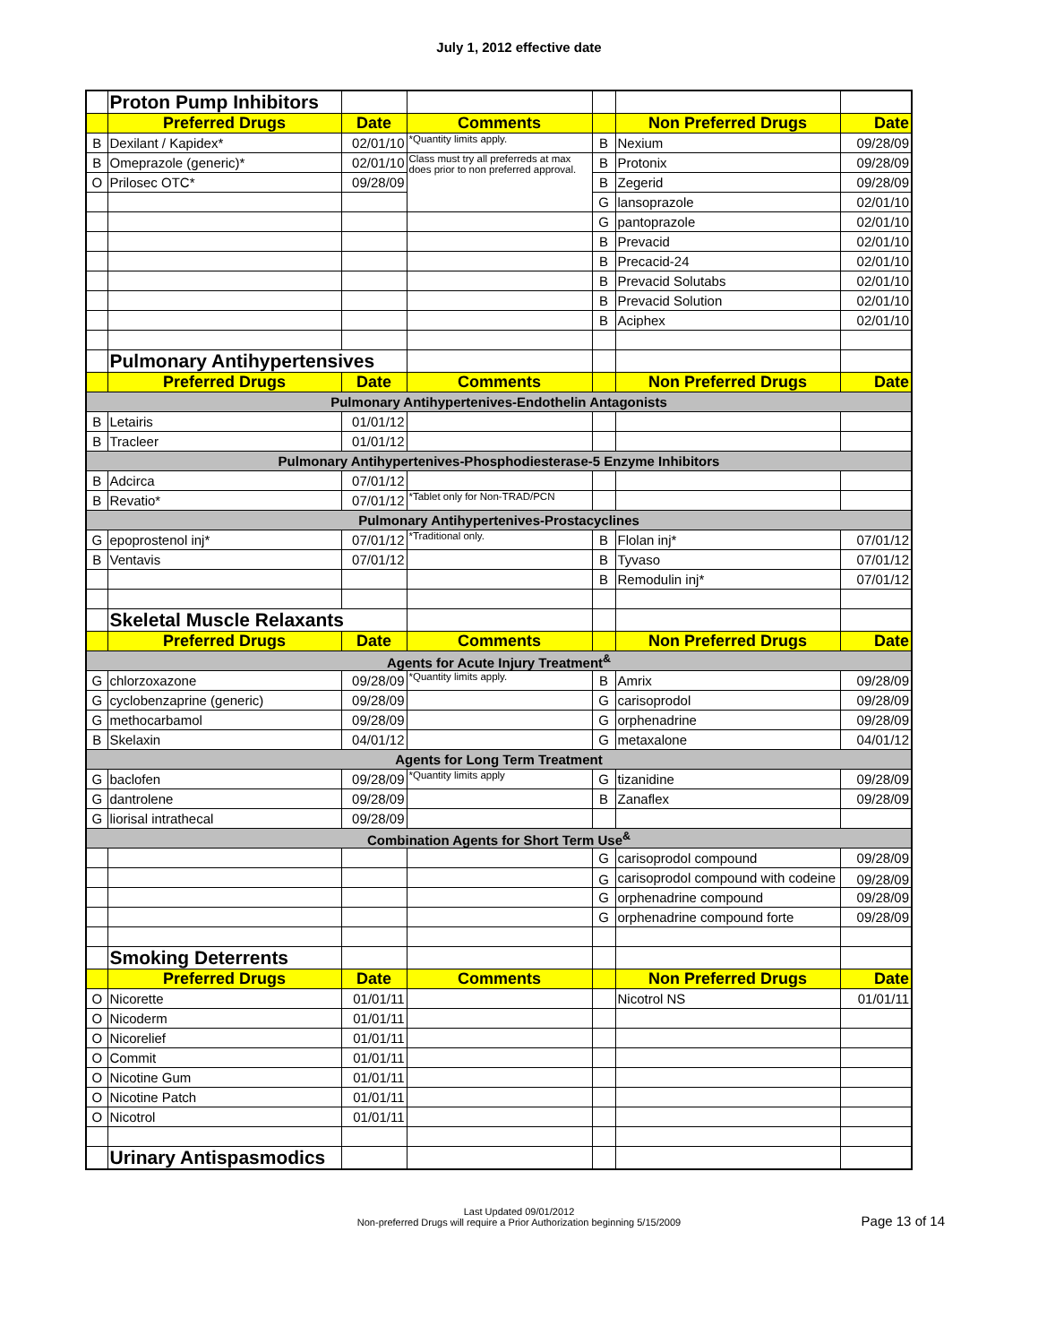July 1, 2012 effective date
| | Proton Pump Inhibitors | | | | | |
| | Preferred Drugs | Date | Comments | | Non Preferred Drugs | Date |
| B | Dexilant / Kapidex* | 02/01/10 | *Quantity limits apply. | B | Nexium | 09/28/09 |
| B | Omeprazole (generic)* | 02/01/10 | Class must try all preferreds at max does prior to non preferred approval. | B | Protonix | 09/28/09 |
| O | Prilosec OTC* | 09/28/09 | | B | Zegerid | 09/28/09 |
| | | | | G | lansoprazole | 02/01/10 |
| | | | | G | pantoprazole | 02/01/10 |
| | | | | B | Prevacid | 02/01/10 |
| | | | | B | Precacid-24 | 02/01/10 |
| | | | | B | Prevacid Solutabs | 02/01/10 |
| | | | | B | Prevacid Solution | 02/01/10 |
| | | | | B | Aciphex | 02/01/10 |
| | Pulmonary Antihypertensives | | | | | |
| | Preferred Drugs | Date | Comments | | Non Preferred Drugs | Date |
| Pulmonary Antihypertenives-Endothelin Antagonists | | | | | | |
| B | Letairis | 01/01/12 | | | | |
| B | Tracleer | 01/01/12 | | | | |
| Pulmonary Antihypertenives-Phosphodiesterase-5 Enzyme Inhibitors | | | | | | |
| B | Adcirca | 07/01/12 | | | | |
| B | Revatio* | 07/01/12 | *Tablet only for Non-TRAD/PCN | | | |
| Pulmonary Antihypertenives-Prostacyclines | | | | | | |
| G | epoprostenol inj* | 07/01/12 | *Traditional only. | B | Flolan inj* | 07/01/12 |
| B | Ventavis | 07/01/12 | | B | Tyvaso | 07/01/12 |
| | | | | B | Remodulin inj* | 07/01/12 |
| | Skeletal Muscle Relaxants | | | | | |
| | Preferred Drugs | Date | Comments | | Non Preferred Drugs | Date |
| Agents for Acute Injury Treatment<sup>&</sup> | | | | | | |
| G | chlorzoxazone | 09/28/09 | *Quantity limits apply. | B | Amrix | 09/28/09 |
| G | cyclobenzaprine (generic) | 09/28/09 | | G | carisoprodol | 09/28/09 |
| G | methocarbamol | 09/28/09 | | G | orphenadrine | 09/28/09 |
| B | Skelaxin | 04/01/12 | | G | metaxalone | 04/01/12 |
| Agents for Long Term Treatment | | | | | | |
| G | baclofen | 09/28/09 | *Quantity limits apply | G | tizanidine | 09/28/09 |
| G | dantrolene | 09/28/09 | | B | Zanaflex | 09/28/09 |
| G | liorisal intrathecal | 09/28/09 | | | | |
| Combination Agents for Short Term Use<sup>&</sup> | | | | | | |
| | | | | G | carisoprodol compound | 09/28/09 |
| | | | | G | carisoprodol compound with codeine | 09/28/09 |
| | | | | G | orphenadrine compound | 09/28/09 |
| | | | | G | orphenadrine compound forte | 09/28/09 |
| | Smoking Deterrents | | | | | |
| | Preferred Drugs | Date | Comments | | Non Preferred Drugs | Date |
| O | Nicorette | 01/01/11 | | | Nicotrol NS | 01/01/11 |
| O | Nicoderm | 01/01/11 | | | | |
| O | Nicorelief | 01/01/11 | | | | |
| O | Commit | 01/01/11 | | | | |
| O | Nicotine Gum | 01/01/11 | | | | |
| O | Nicotine Patch | 01/01/11 | | | | |
| O | Nicotrol | 01/01/11 | | | | |
| | Urinary Antispasmodics | | | | | |
Last Updated 09/01/2012
Non-preferred Drugs will require a Prior Authorization beginning 5/15/2009
Page 13 of 14